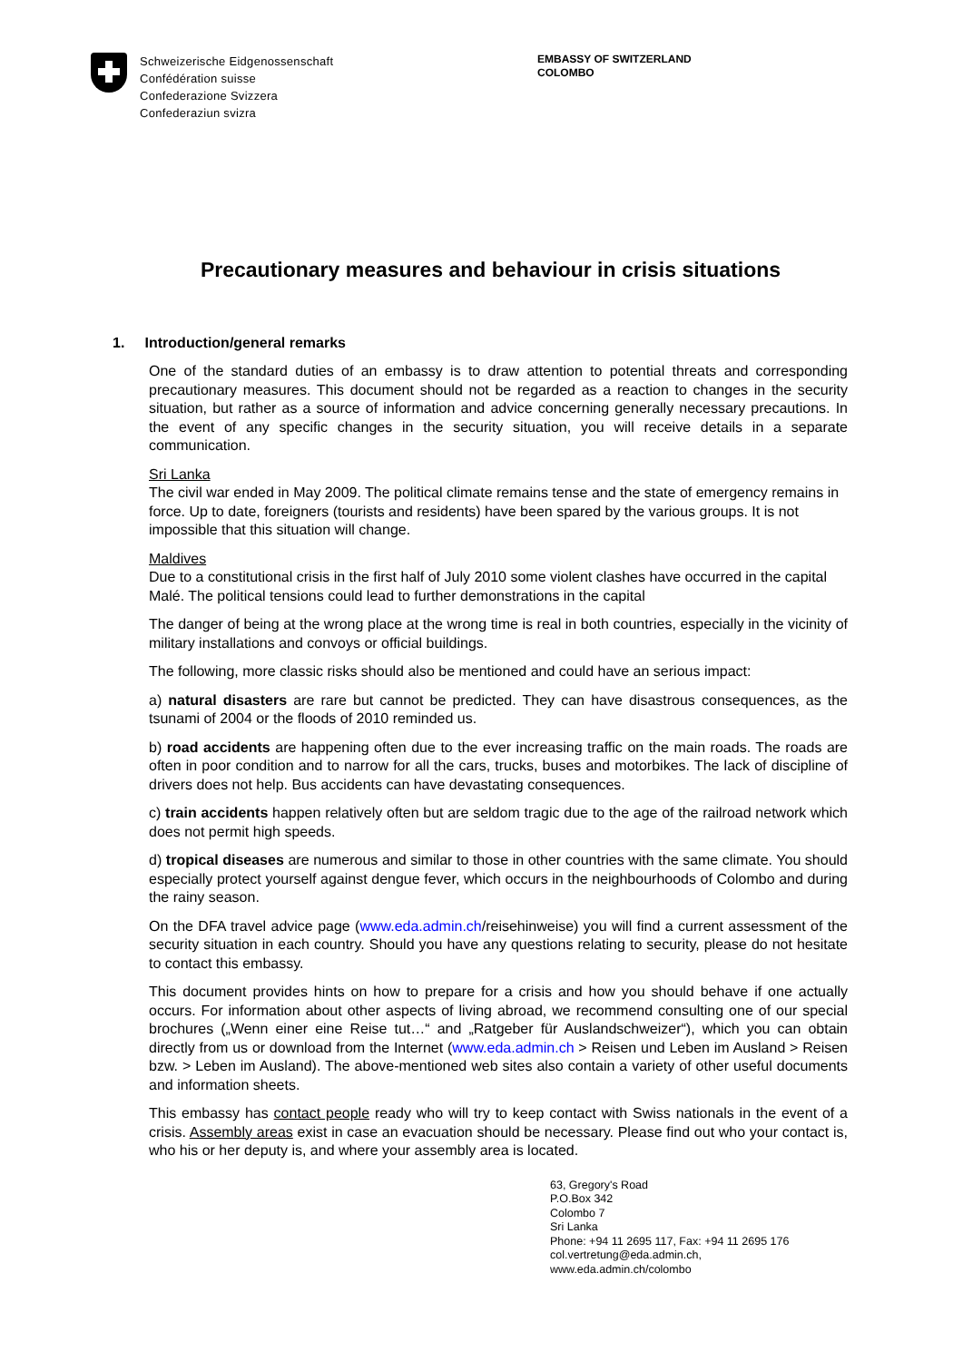Schweizerische Eidgenossenschaft
Confédération suisse
Confederazione Svizzera
Confederaziun svizra
EMBASSY OF SWITZERLAND
COLOMBO
Precautionary measures and behaviour in crisis situations
1. Introduction/general remarks
One of the standard duties of an embassy is to draw attention to potential threats and corresponding precautionary measures. This document should not be regarded as a reaction to changes in the security situation, but rather as a source of information and advice concerning generally necessary precautions. In the event of any specific changes in the security situation, you will receive details in a separate communication.
Sri Lanka
The civil war ended in May 2009. The political climate remains tense and the state of emergency remains in force. Up to date, foreigners (tourists and residents) have been spared by the various groups. It is not impossible that this situation will change.
Maldives
Due to a constitutional crisis in the first half of July 2010 some violent clashes have occurred in the capital Malé. The political tensions could lead to further demonstrations in the capital
The danger of being at the wrong place at the wrong time is real in both countries, especially in the vicinity of military installations and convoys or official buildings.
The following, more classic risks should also be mentioned and could have an serious impact:
a) natural disasters are rare but cannot be predicted. They can have disastrous consequences, as the tsunami of 2004 or the floods of 2010 reminded us.
b) road accidents are happening often due to the ever increasing traffic on the main roads. The roads are often in poor condition and to narrow for all the cars, trucks, buses and motorbikes. The lack of discipline of drivers does not help. Bus accidents can have devastating consequences.
c) train accidents happen relatively often but are seldom tragic due to the age of the railroad network which does not permit high speeds.
d) tropical diseases are numerous and similar to those in other countries with the same climate. You should especially protect yourself against dengue fever, which occurs in the neighbourhoods of Colombo and during the rainy season.
On the DFA travel advice page (www.eda.admin.ch/reisehinweise) you will find a current assessment of the security situation in each country. Should you have any questions relating to security, please do not hesitate to contact this embassy.
This document provides hints on how to prepare for a crisis and how you should behave if one actually occurs. For information about other aspects of living abroad, we recommend consulting one of our special brochures („Wenn einer eine Reise tut…“ and „Ratgeber für Auslandschweizer“), which you can obtain directly from us or download from the Internet (www.eda.admin.ch > Reisen und Leben im Ausland > Reisen bzw. > Leben im Ausland). The above-mentioned web sites also contain a variety of other useful documents and information sheets.
This embassy has contact people ready who will try to keep contact with Swiss nationals in the event of a crisis. Assembly areas exist in case an evacuation should be necessary. Please find out who your contact is, who his or her deputy is, and where your assembly area is located.
63, Gregory's Road
P.O.Box 342
Colombo 7
Sri Lanka
Phone: +94 11 2695 117, Fax: +94 11 2695 176
col.vertretung@eda.admin.ch,
www.eda.admin.ch/colombo